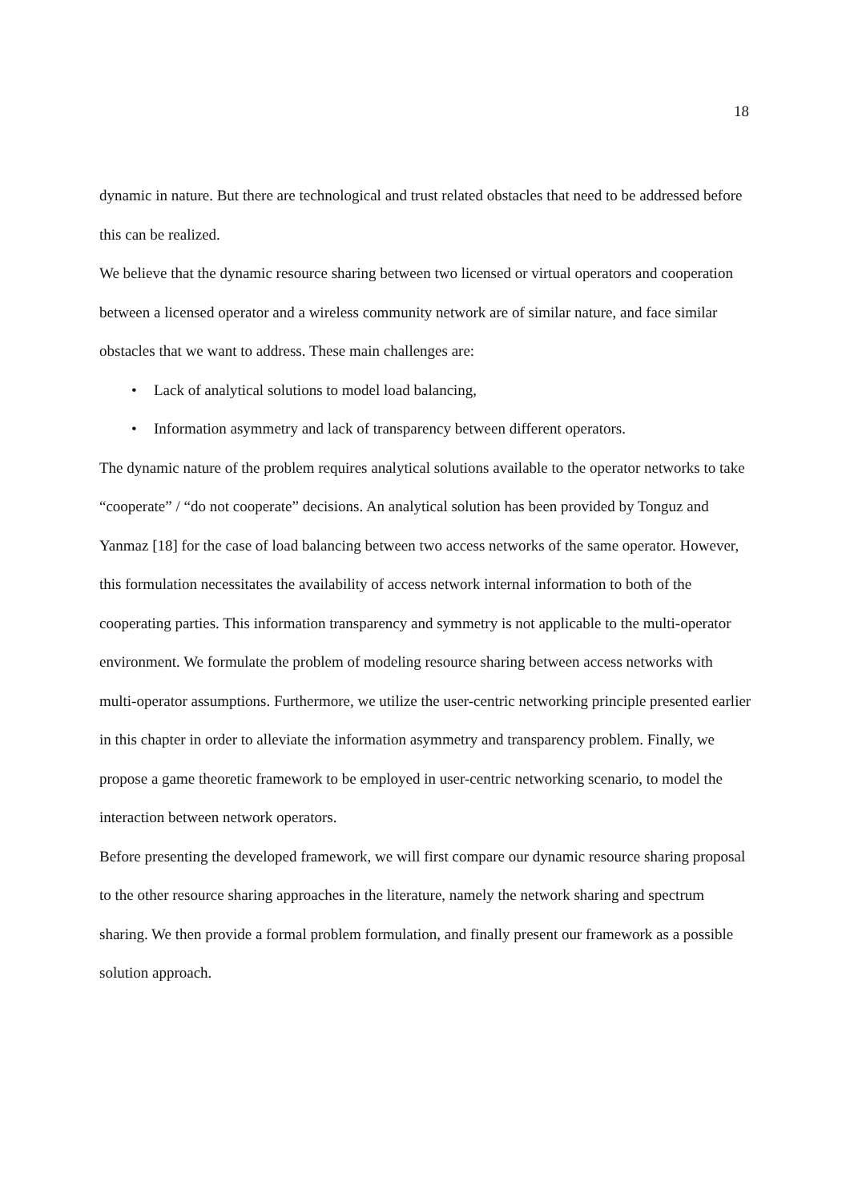18
dynamic in nature. But there are technological and trust related obstacles that need to be addressed before this can be realized.
We believe that the dynamic resource sharing between two licensed or virtual operators and cooperation between a licensed operator and a wireless community network are of similar nature, and face similar obstacles that we want to address. These main challenges are:
• Lack of analytical solutions to model load balancing,
• Information asymmetry and lack of transparency between different operators.
The dynamic nature of the problem requires analytical solutions available to the operator networks to take “cooperate” / “do not cooperate” decisions. An analytical solution has been provided by Tonguz and Yanmaz [18] for the case of load balancing between two access networks of the same operator. However, this formulation necessitates the availability of access network internal information to both of the cooperating parties. This information transparency and symmetry is not applicable to the multi-operator environment. We formulate the problem of modeling resource sharing between access networks with multi-operator assumptions. Furthermore, we utilize the user-centric networking principle presented earlier in this chapter in order to alleviate the information asymmetry and transparency problem. Finally, we propose a game theoretic framework to be employed in user-centric networking scenario, to model the interaction between network operators.
Before presenting the developed framework, we will first compare our dynamic resource sharing proposal to the other resource sharing approaches in the literature, namely the network sharing and spectrum sharing. We then provide a formal problem formulation, and finally present our framework as a possible solution approach.